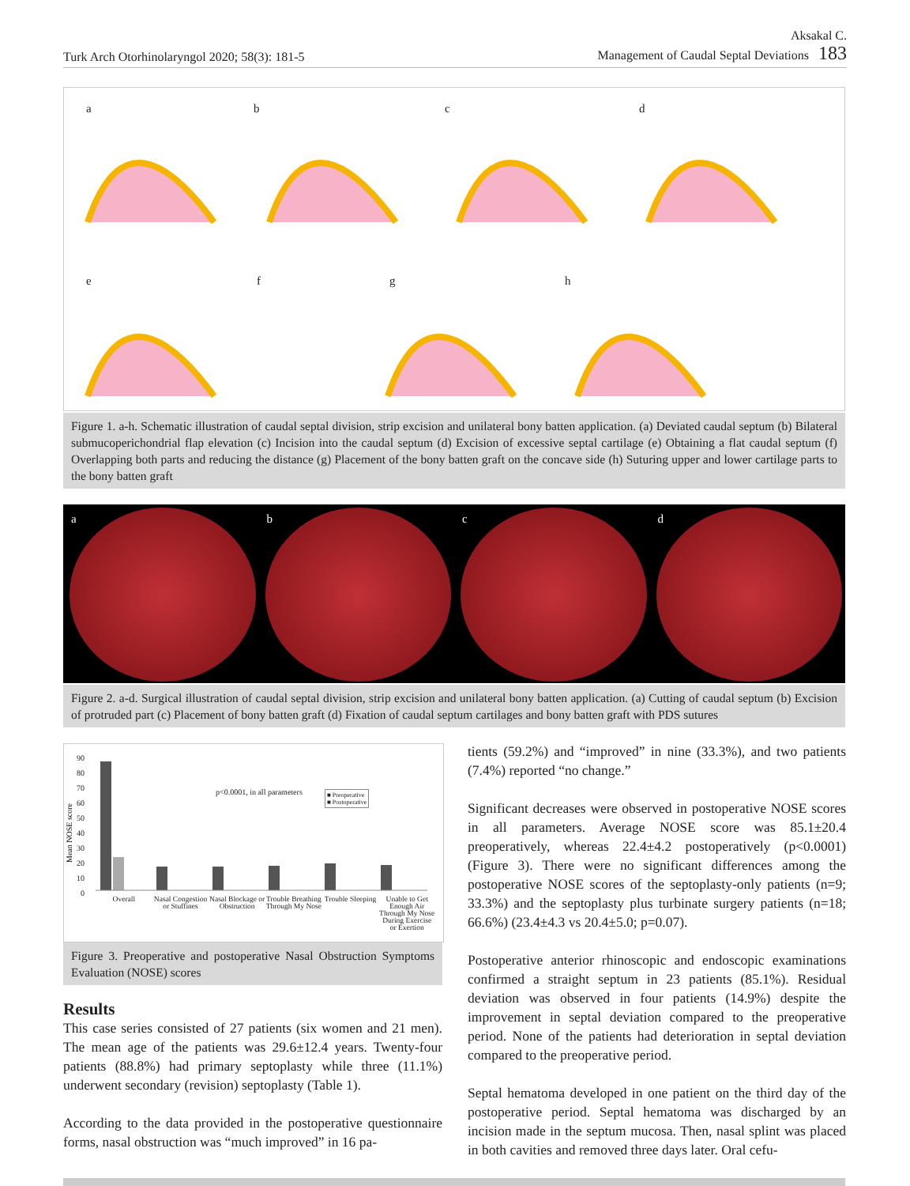Turk Arch Otorhinolaryngol 2020; 58(3): 181-5
Aksakal C.
Management of Caudal Septal Deviations 183
a b c d
e f g h
Figure 1. a-h. Schematic illustration of caudal septal division, strip excision and unilateral bony batten application. (a) Deviated caudal septum (b) Bilateral submucoperichondrial flap elevation (c) Incision into the caudal septum (d) Excision of excessive septal cartilage (e) Obtaining a flat caudal septum (f) Overlapping both parts and reducing the distance (g) Placement of the bony batten graft on the concave side (h) Suturing upper and lower cartilage parts to the bony batten graft
a
b
c
d
Figure 2. a-d. Surgical illustration of caudal septal division, strip excision and unilateral bony batten application. (a) Cutting of caudal septum (b) Excision of protruded part (c) Placement of bony batten graft (d) Fixation of caudal septum cartilages and bony batten graft with PDS sutures
Mean NOSE score
p<0.0001, in all parameters
■ Preoperative
■ Postoperative
90 80 70 60 50 40 30 20 10 0
Overall Nasal Congestion or Stuffines Nasal Blockage or Obstruction Trouble Breathing Through My Nose Trouble Sleeping Unable to Get Enough Air Through My Nose During Exercise or Exertion
Figure 3. Preoperative and postoperative Nasal Obstruction Symptoms Evaluation (NOSE) scores
Results
This case series consisted of 27 patients (six women and 21 men). The mean age of the patients was 29.6±12.4 years. Twenty-four patients (88.8%) had primary septoplasty while three (11.1%) underwent secondary (revision) septoplasty (Table 1).
According to the data provided in the postoperative questionnaire forms, nasal obstruction was “much improved” in 16 pa-
tients (59.2%) and “improved” in nine (33.3%), and two patients (7.4%) reported “no change.”
Significant decreases were observed in postoperative NOSE scores in all parameters. Average NOSE score was 85.1±20.4 preoperatively, whereas 22.4±4.2 postoperatively (p<0.0001) (Figure 3). There were no significant differences among the postoperative NOSE scores of the septoplasty-only patients (n=9; 33.3%) and the septoplasty plus turbinate surgery patients (n=18; 66.6%) (23.4±4.3 vs 20.4±5.0; p=0.07).
Postoperative anterior rhinoscopic and endoscopic examinations confirmed a straight septum in 23 patients (85.1%). Residual deviation was observed in four patients (14.9%) despite the improvement in septal deviation compared to the preoperative period. None of the patients had deterioration in septal deviation compared to the preoperative period.
Septal hematoma developed in one patient on the third day of the postoperative period. Septal hematoma was discharged by an incision made in the septum mucosa. Then, nasal splint was placed in both cavities and removed three days later. Oral cefu-